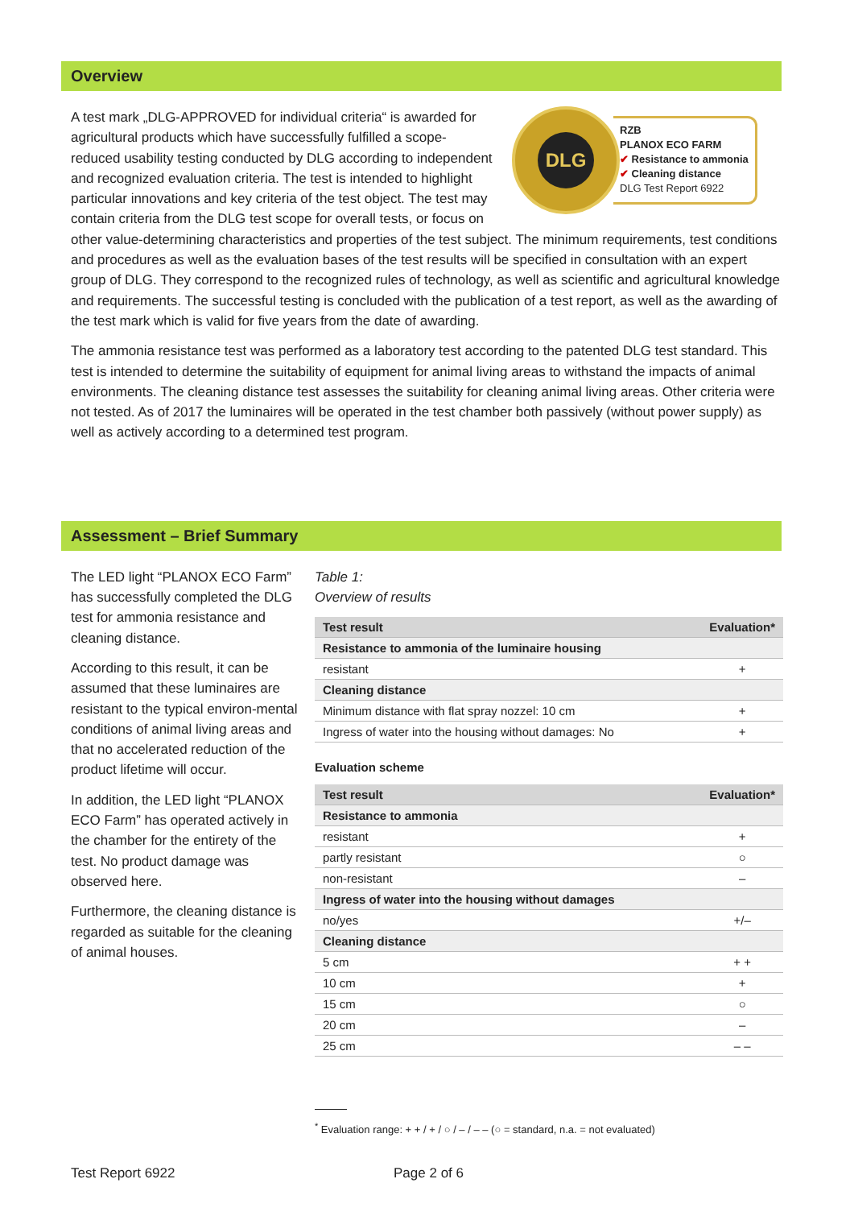Overview
DLG
RZB
PLANOX ECO FARM
✔ Resistance to ammonia
✔ Cleaning distance
DLG Test Report 6922
A test mark „DLG-APPROVED for individual criteria“ is awarded for agricultural products which have successfully fulfilled a scope-reduced usability testing conducted by DLG according to independent and recognized evaluation criteria. The test is intended to highlight particular innovations and key criteria of the test object. The test may contain criteria from the DLG test scope for overall tests, or focus on other value-determining characteristics and properties of the test subject. The minimum requirements, test conditions and procedures as well as the evaluation bases of the test results will be specified in consultation with an expert group of DLG. They correspond to the recognized rules of technology, as well as scientific and agricultural knowledge and requirements. The successful testing is concluded with the publication of a test report, as well as the awarding of the test mark which is valid for five years from the date of awarding.
The ammonia resistance test was performed as a laboratory test according to the patented DLG test standard. This test is intended to determine the suitability of equipment for animal living areas to withstand the impacts of animal environments. The cleaning distance test assesses the suitability for cleaning animal living areas. Other criteria were not tested. As of 2017 the luminaires will be operated in the test chamber both passively (without power supply) as well as actively according to a determined test program.
Assessment – Brief Summary
The LED light “PLANOX ECO Farm” has successfully completed the DLG test for ammonia resistance and cleaning distance.
According to this result, it can be assumed that these luminaires are resistant to the typical environ-mental conditions of animal living areas and that no accelerated reduction of the product lifetime will occur.
In addition, the LED light “PLANOX ECO Farm” has operated actively in the chamber for the entirety of the test. No product damage was observed here.
Furthermore, the cleaning distance is regarded as suitable for the cleaning of animal houses.
Table 1:
Overview of results
| Test result | Evaluation* |
| --- | --- |
| Resistance to ammonia of the luminaire housing | |
| resistant | + |
| Cleaning distance | |
| Minimum distance with flat spray nozzel: 10 cm | + |
| Ingress of water into the housing without damages: No | + |
Evaluation scheme
| Test result | Evaluation* |
| --- | --- |
| Resistance to ammonia | |
| resistant | + |
| partly resistant | ○ |
| non-resistant | – |
| Ingress of water into the housing without damages | |
| no/yes | +/– |
| Cleaning distance | |
| 5 cm | + + |
| 10 cm | + |
| 15 cm | ○ |
| 20 cm | – |
| 25 cm | – – |
<sup>*</sup> Evaluation range: + + / + / ○ / – / – – (○ = standard, n.a. = not evaluated)
Test Report 6922 Page 2 of 6